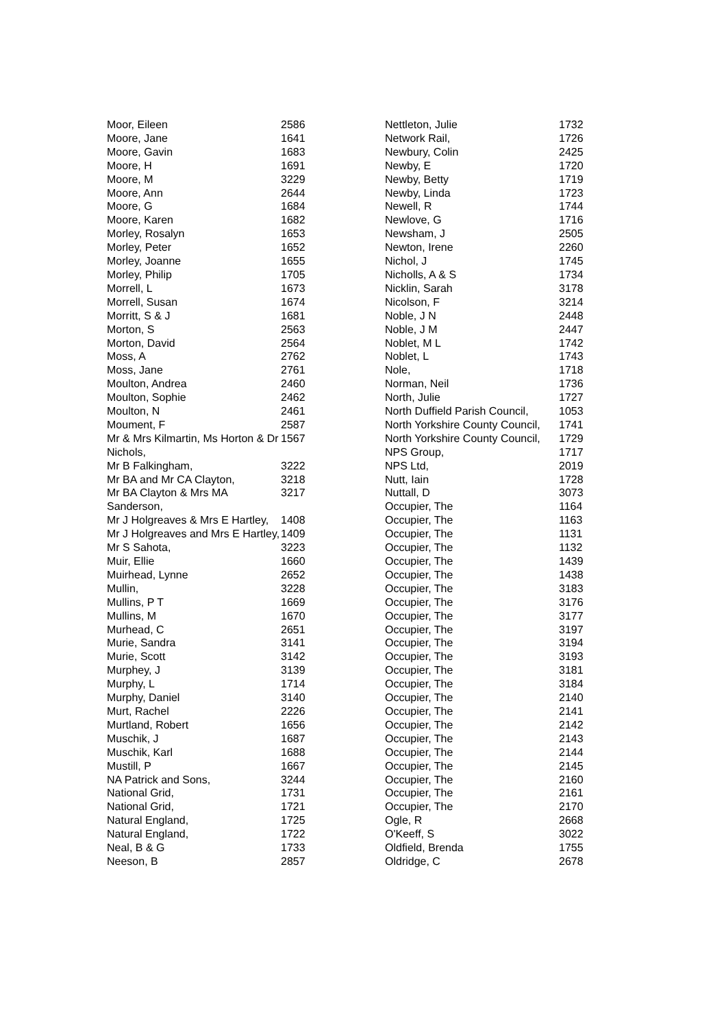| Moor, Eileen | 2586 |
| Moore, Jane | 1641 |
| Moore, Gavin | 1683 |
| Moore, H | 1691 |
| Moore, M | 3229 |
| Moore, Ann | 2644 |
| Moore, G | 1684 |
| Moore, Karen | 1682 |
| Morley, Rosalyn | 1653 |
| Morley, Peter | 1652 |
| Morley, Joanne | 1655 |
| Morley, Philip | 1705 |
| Morrell, L | 1673 |
| Morrell, Susan | 1674 |
| Morritt, S & J | 1681 |
| Morton, S | 2563 |
| Morton, David | 2564 |
| Moss, A | 2762 |
| Moss, Jane | 2761 |
| Moulton, Andrea | 2460 |
| Moulton, Sophie | 2462 |
| Moulton, N | 2461 |
| Moument, F | 2587 |
| Mr & Mrs Kilmartin, Ms Horton & Dr Nichols, | 1567 |
| Mr B Falkingham, | 3222 |
| Mr BA and Mr CA Clayton, | 3218 |
| Mr BA Clayton & Mrs MA Sanderson, | 3217 |
| Mr J Holgreaves & Mrs E Hartley, | 1408 |
| Mr J Holgreaves and Mrs E Hartley, | 1409 |
| Mr S Sahota, | 3223 |
| Muir, Ellie | 1660 |
| Muirhead, Lynne | 2652 |
| Mullin, | 3228 |
| Mullins, P T | 1669 |
| Mullins, M | 1670 |
| Murhead, C | 2651 |
| Murie, Sandra | 3141 |
| Murie, Scott | 3142 |
| Murphey, J | 3139 |
| Murphy, L | 1714 |
| Murphy, Daniel | 3140 |
| Murt, Rachel | 2226 |
| Murtland, Robert | 1656 |
| Muschik, J | 1687 |
| Muschik, Karl | 1688 |
| Mustill, P | 1667 |
| NA Patrick and Sons, | 3244 |
| National Grid, | 1731 |
| National Grid, | 1721 |
| Natural England, | 1725 |
| Natural England, | 1722 |
| Neal, B & G | 1733 |
| Neeson, B | 2857 |
| Nettleton, Julie | 1732 |
| Network Rail, | 1726 |
| Newbury, Colin | 2425 |
| Newby, E | 1720 |
| Newby, Betty | 1719 |
| Newby, Linda | 1723 |
| Newell, R | 1744 |
| Newlove, G | 1716 |
| Newsham, J | 2505 |
| Newton, Irene | 2260 |
| Nichol, J | 1745 |
| Nicholls, A & S | 1734 |
| Nicklin, Sarah | 3178 |
| Nicolson, F | 3214 |
| Noble, J N | 2448 |
| Noble, J M | 2447 |
| Noblet, M L | 1742 |
| Noblet, L | 1743 |
| Nole, | 1718 |
| Norman, Neil | 1736 |
| North, Julie | 1727 |
| North Duffield Parish Council, | 1053 |
| North Yorkshire County Council, | 1741 |
| North Yorkshire County Council, | 1729 |
| NPS Group, | 1717 |
| NPS Ltd, | 2019 |
| Nutt, Iain | 1728 |
| Nuttall, D | 3073 |
| Occupier, The | 1164 |
| Occupier, The | 1163 |
| Occupier, The | 1131 |
| Occupier, The | 1132 |
| Occupier, The | 1439 |
| Occupier, The | 1438 |
| Occupier, The | 3183 |
| Occupier, The | 3176 |
| Occupier, The | 3177 |
| Occupier, The | 3197 |
| Occupier, The | 3194 |
| Occupier, The | 3193 |
| Occupier, The | 3181 |
| Occupier, The | 3184 |
| Occupier, The | 2140 |
| Occupier, The | 2141 |
| Occupier, The | 2142 |
| Occupier, The | 2143 |
| Occupier, The | 2144 |
| Occupier, The | 2145 |
| Occupier, The | 2160 |
| Occupier, The | 2161 |
| Occupier, The | 2170 |
| Ogle, R | 2668 |
| O'Keeff, S | 3022 |
| Oldfield, Brenda | 1755 |
| Oldridge, C | 2678 |